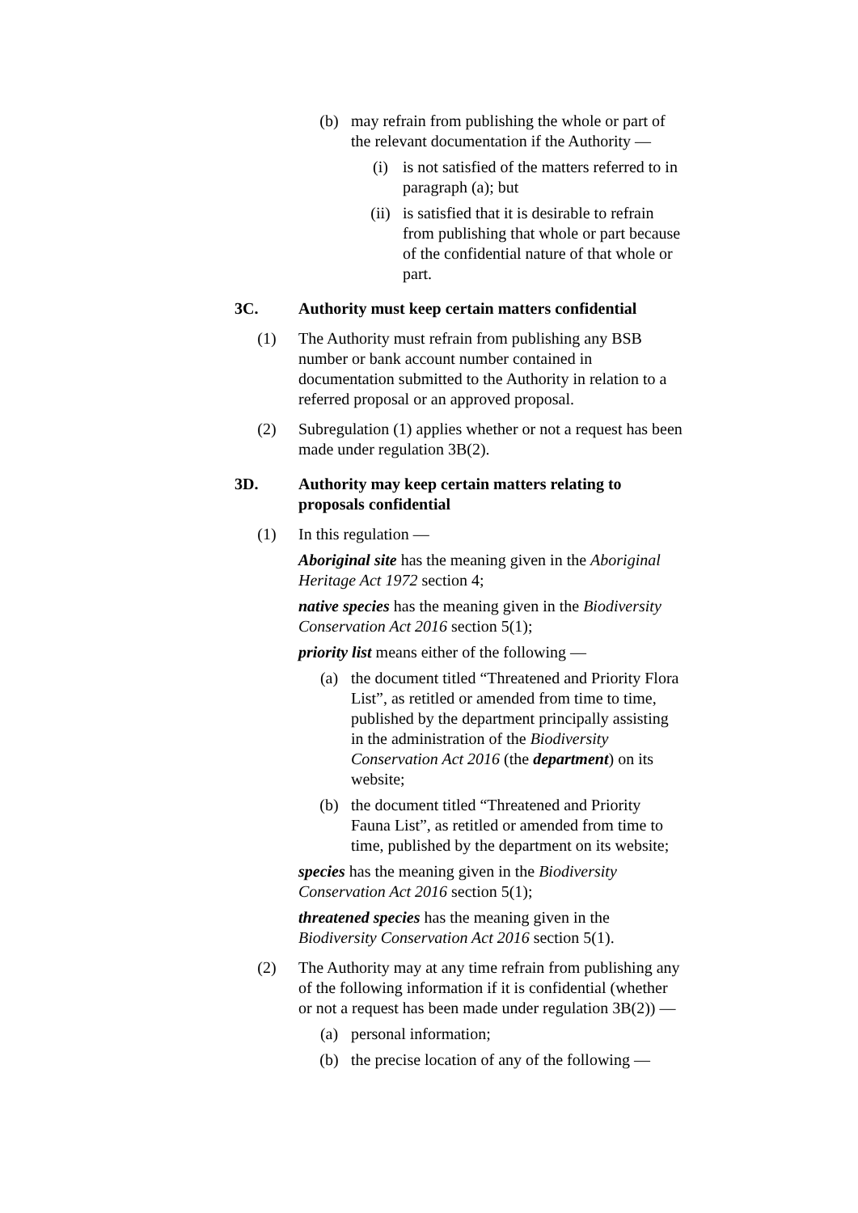(b) may refrain from publishing the whole or part of the relevant documentation if the Authority —
(i) is not satisfied of the matters referred to in paragraph (a); but
(ii) is satisfied that it is desirable to refrain from publishing that whole or part because of the confidential nature of that whole or part.
3C. Authority must keep certain matters confidential
(1) The Authority must refrain from publishing any BSB number or bank account number contained in documentation submitted to the Authority in relation to a referred proposal or an approved proposal.
(2) Subregulation (1) applies whether or not a request has been made under regulation 3B(2).
3D. Authority may keep certain matters relating to proposals confidential
(1) In this regulation —
Aboriginal site has the meaning given in the Aboriginal Heritage Act 1972 section 4;
native species has the meaning given in the Biodiversity Conservation Act 2016 section 5(1);
priority list means either of the following —
(a) the document titled “Threatened and Priority Flora List”, as retitled or amended from time to time, published by the department principally assisting in the administration of the Biodiversity Conservation Act 2016 (the department) on its website;
(b) the document titled “Threatened and Priority Fauna List”, as retitled or amended from time to time, published by the department on its website;
species has the meaning given in the Biodiversity Conservation Act 2016 section 5(1);
threatened species has the meaning given in the Biodiversity Conservation Act 2016 section 5(1).
(2) The Authority may at any time refrain from publishing any of the following information if it is confidential (whether or not a request has been made under regulation 3B(2)) —
(a) personal information;
(b) the precise location of any of the following —